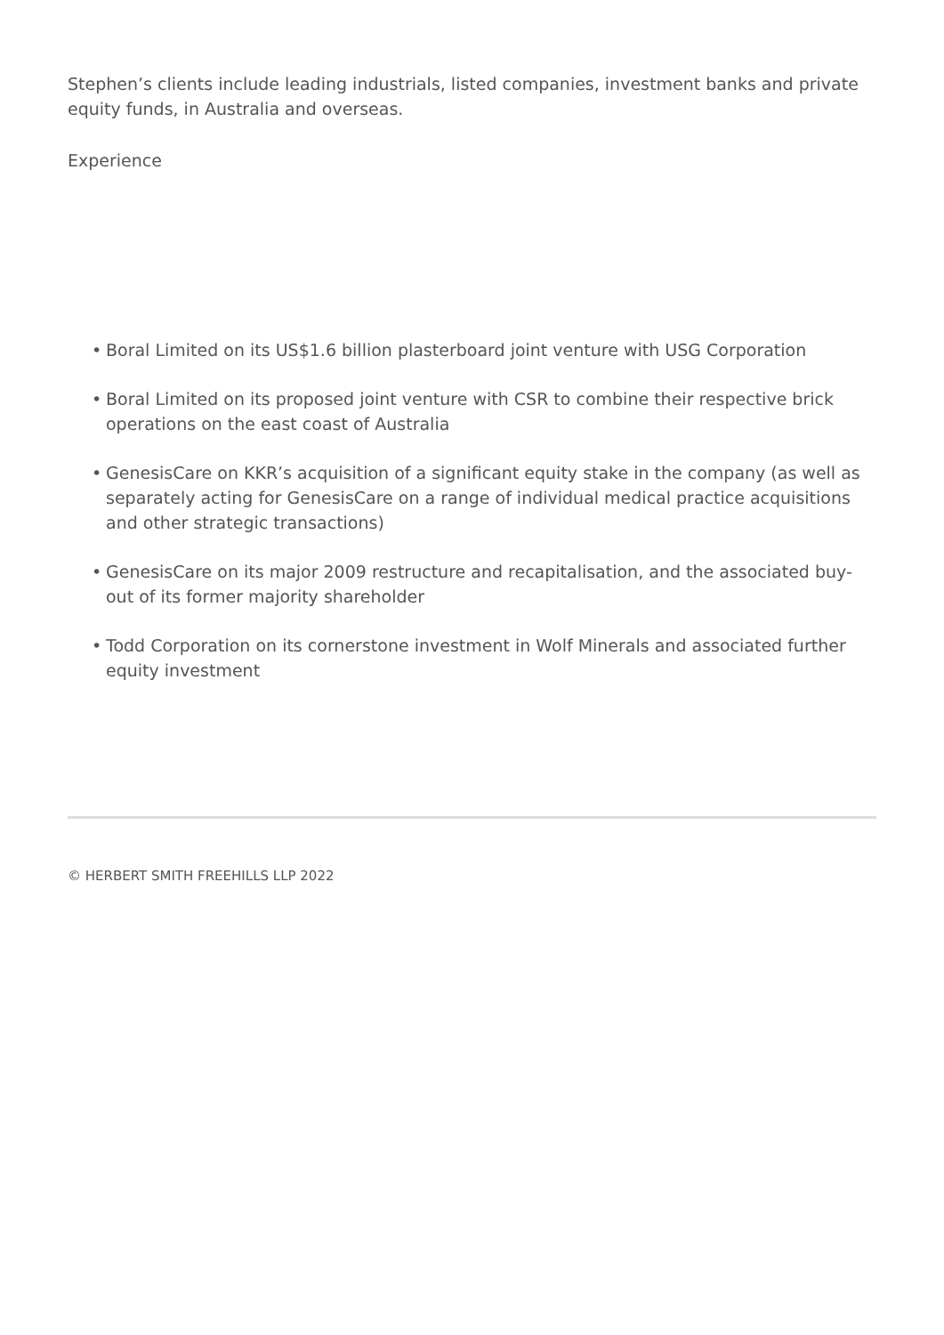Stephen’s clients include leading industrials, listed companies, investment banks and private equity funds, in Australia and overseas.
Experience
• Boral Limited on its US$1.6 billion plasterboard joint venture with USG Corporation
• Boral Limited on its proposed joint venture with CSR to combine their respective brick operations on the east coast of Australia
• GenesisCare on KKR’s acquisition of a significant equity stake in the company (as well as separately acting for GenesisCare on a range of individual medical practice acquisitions and other strategic transactions)
• GenesisCare on its major 2009 restructure and recapitalisation, and the associated buy-out of its former majority shareholder
• Todd Corporation on its cornerstone investment in Wolf Minerals and associated further equity investment
© HERBERT SMITH FREEHILLS LLP 2022